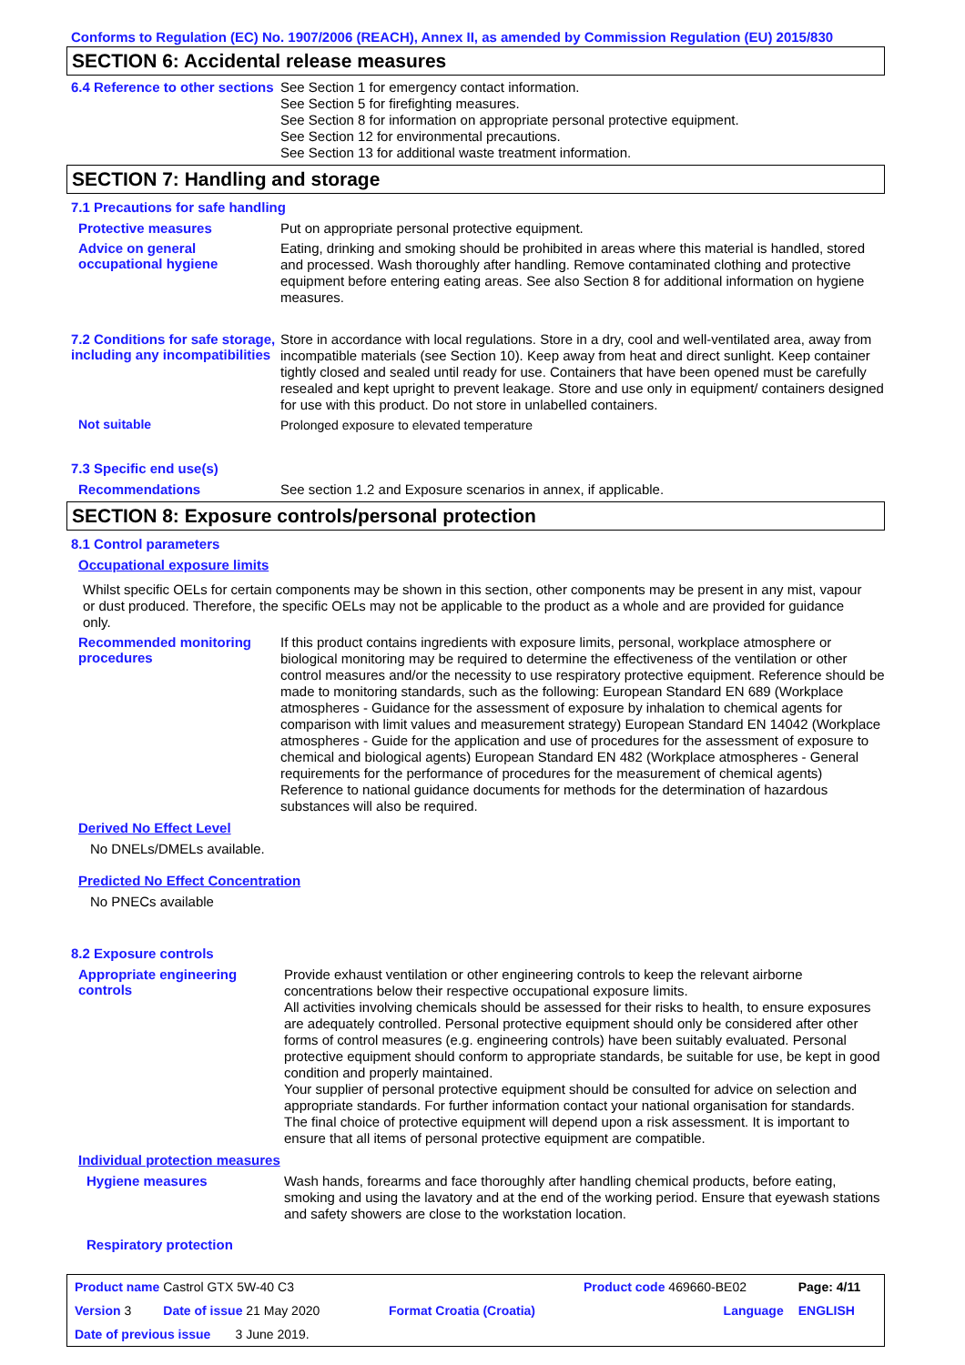Conforms to Regulation (EC) No. 1907/2006 (REACH), Annex II, as amended by Commission Regulation (EU) 2015/830
SECTION 6: Accidental release measures
6.4 Reference to other sections
See Section 1 for emergency contact information.
See Section 5 for firefighting measures.
See Section 8 for information on appropriate personal protective equipment.
See Section 12 for environmental precautions.
See Section 13 for additional waste treatment information.
SECTION 7: Handling and storage
7.1 Precautions for safe handling
Protective measures
Put on appropriate personal protective equipment.
Advice on general occupational hygiene
Eating, drinking and smoking should be prohibited in areas where this material is handled, stored and processed. Wash thoroughly after handling. Remove contaminated clothing and protective equipment before entering eating areas. See also Section 8 for additional information on hygiene measures.
7.2 Conditions for safe storage, including any incompatibilities
Store in accordance with local regulations. Store in a dry, cool and well-ventilated area, away from incompatible materials (see Section 10). Keep away from heat and direct sunlight. Keep container tightly closed and sealed until ready for use. Containers that have been opened must be carefully resealed and kept upright to prevent leakage. Store and use only in equipment/ containers designed for use with this product. Do not store in unlabelled containers.
Not suitable
Prolonged exposure to elevated temperature
7.3 Specific end use(s)
Recommendations
See section 1.2 and Exposure scenarios in annex, if applicable.
SECTION 8: Exposure controls/personal protection
8.1 Control parameters
Occupational exposure limits
Whilst specific OELs for certain components may be shown in this section, other components may be present in any mist, vapour or dust produced. Therefore, the specific OELs may not be applicable to the product as a whole and are provided for guidance only.
Recommended monitoring procedures
If this product contains ingredients with exposure limits, personal, workplace atmosphere or biological monitoring may be required to determine the effectiveness of the ventilation or other control measures and/or the necessity to use respiratory protective equipment. Reference should be made to monitoring standards, such as the following: European Standard EN 689 (Workplace atmospheres - Guidance for the assessment of exposure by inhalation to chemical agents for comparison with limit values and measurement strategy) European Standard EN 14042 (Workplace atmospheres - Guide for the application and use of procedures for the assessment of exposure to chemical and biological agents) European Standard EN 482 (Workplace atmospheres - General requirements for the performance of procedures for the measurement of chemical agents) Reference to national guidance documents for methods for the determination of hazardous substances will also be required.
Derived No Effect Level
No DNELs/DMELs available.
Predicted No Effect Concentration
No PNECs available
8.2 Exposure controls
Appropriate engineering controls
Provide exhaust ventilation or other engineering controls to keep the relevant airborne concentrations below their respective occupational exposure limits.
All activities involving chemicals should be assessed for their risks to health, to ensure exposures are adequately controlled. Personal protective equipment should only be considered after other forms of control measures (e.g. engineering controls) have been suitably evaluated. Personal protective equipment should conform to appropriate standards, be suitable for use, be kept in good condition and properly maintained.
Your supplier of personal protective equipment should be consulted for advice on selection and appropriate standards. For further information contact your national organisation for standards.
The final choice of protective equipment will depend upon a risk assessment. It is important to ensure that all items of personal protective equipment are compatible.
Individual protection measures
Hygiene measures
Wash hands, forearms and face thoroughly after handling chemical products, before eating, smoking and using the lavatory and at the end of the working period. Ensure that eyewash stations and safety showers are close to the workstation location.
Respiratory protection
| Product name Castrol GTX 5W-40 C3 | | Product code 469660-BE02 | Page: 4/11 |
| Version 3 Date of issue 21 May 2020 | Format Croatia (Croatia) | Language | ENGLISH |
| Date of previous issue 3 June 2019. | | | |